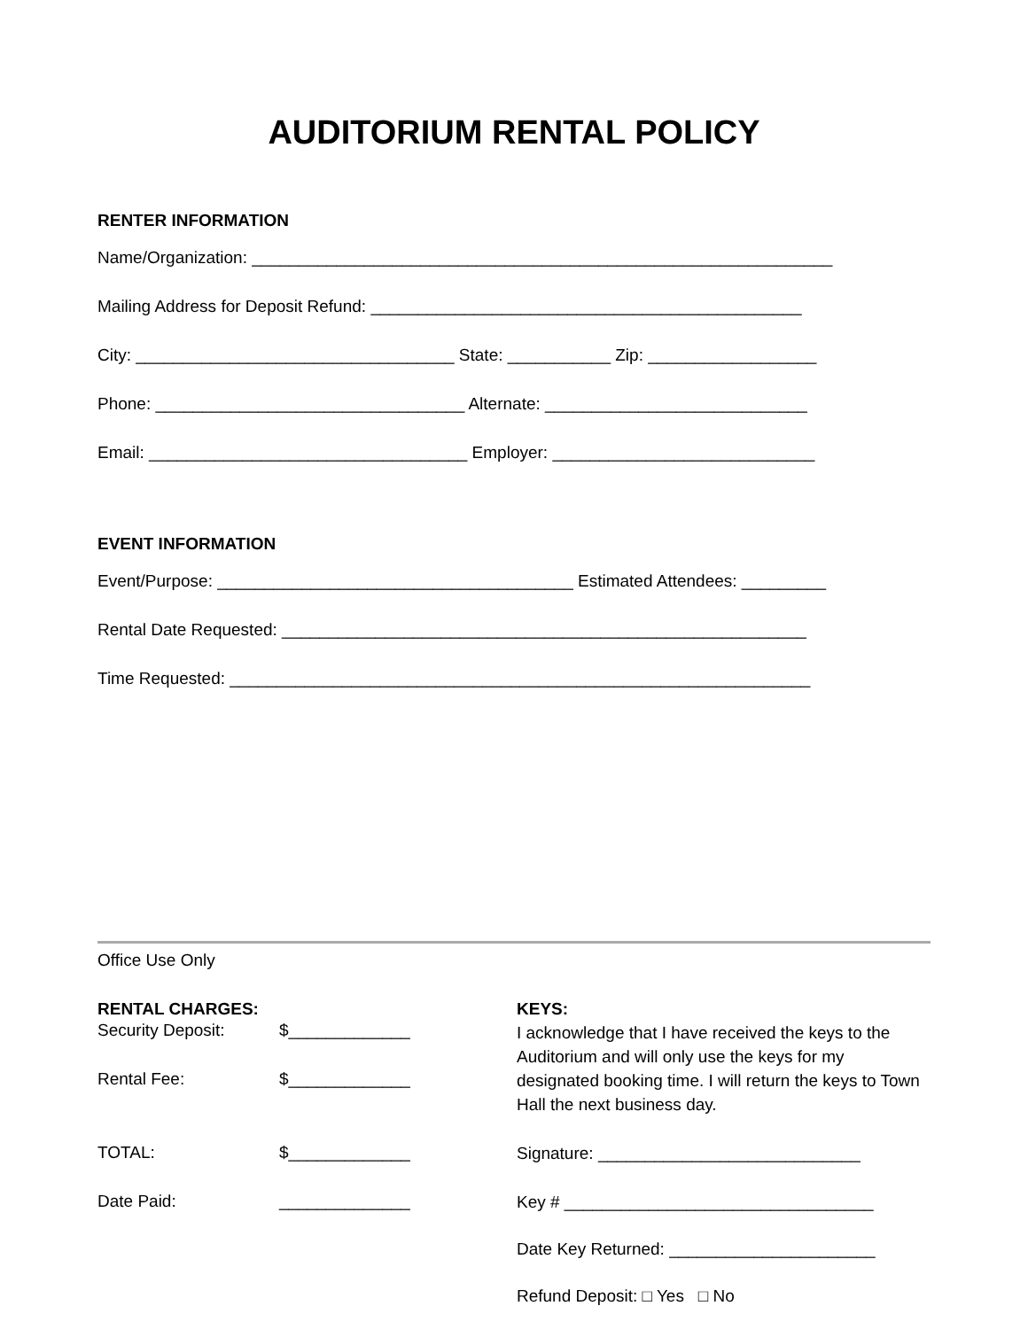AUDITORIUM RENTAL POLICY
RENTER INFORMATION
Name/Organization: ______________________________________________________________
Mailing Address for Deposit Refund: ______________________________________________
City: __________________________________ State: ___________ Zip: __________________
Phone: _________________________________ Alternate: ____________________________
Email: __________________________________ Employer: ____________________________
EVENT INFORMATION
Event/Purpose: ______________________________________ Estimated Attendees: _________
Rental Date Requested: ________________________________________________________
Time Requested: ______________________________________________________________
Office Use Only
RENTAL CHARGES:
Security Deposit: $_____________
Rental Fee: $_____________
TOTAL: $_____________
Date Paid: ______________
KEYS:
I acknowledge that I have received the keys to the Auditorium and will only use the keys for my designated booking time. I will return the keys to Town Hall the next business day.
Signature: ____________________________
Key # _________________________________
Date Key Returned: ______________________
Refund Deposit: □ Yes □ No